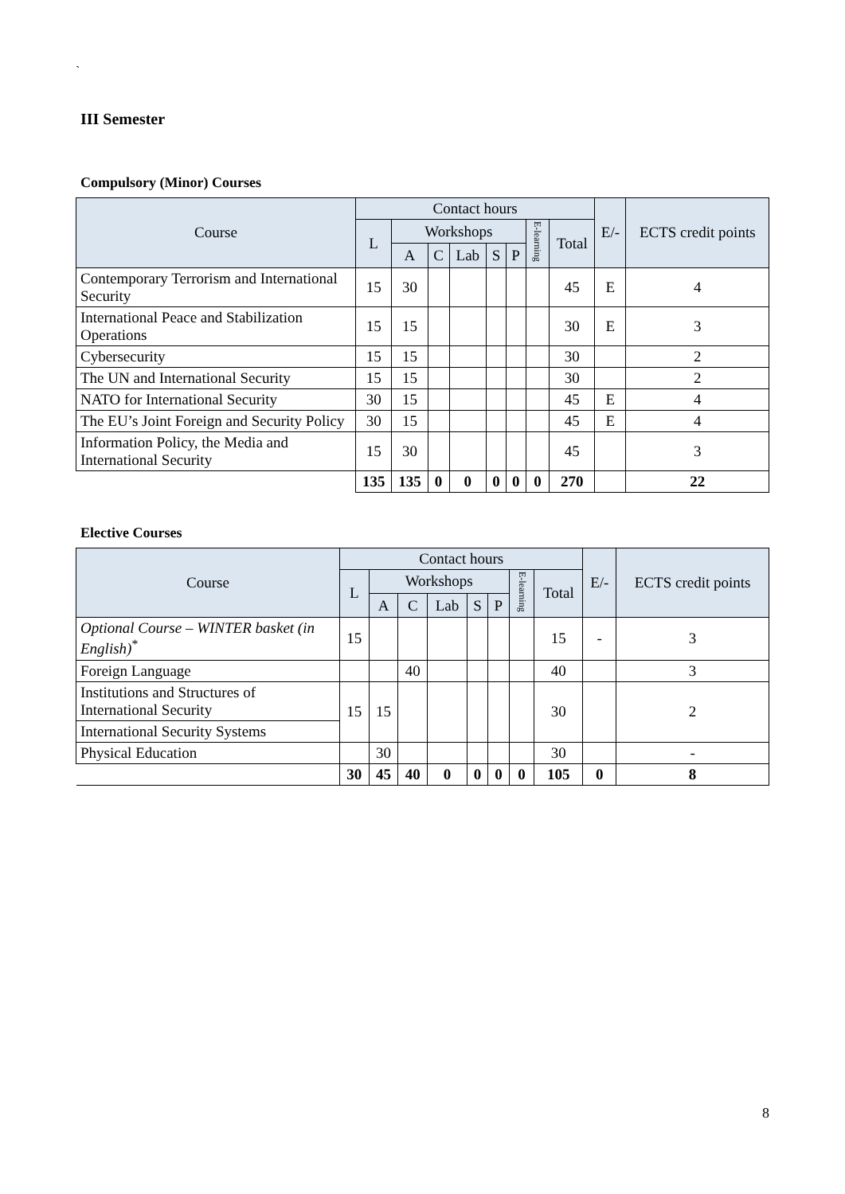`
III Semester
Compulsory (Minor) Courses
| Course | Contact hours | | | | | | | | E/- | ECTS credit points |
| --- | --- | --- | --- | --- | --- | --- | --- | --- | --- | --- |
| | L | Workshops | | | | | E-learning | Total | | |
| | | A | C | Lab | S | P | | | | |
| Contemporary Terrorism and International Security | 15 | 30 | | | | | | 45 | E | 4 |
| International Peace and Stabilization Operations | 15 | 15 | | | | | | 30 | E | 3 |
| Cybersecurity | 15 | 15 | | | | | | 30 | | 2 |
| The UN and International Security | 15 | 15 | | | | | | 30 | | 2 |
| NATO for International Security | 30 | 15 | | | | | | 45 | E | 4 |
| The EU’s Joint Foreign and Security Policy | 30 | 15 | | | | | | 45 | E | 4 |
| Information Policy, the Media and International Security | 15 | 30 | | | | | | 45 | | 3 |
| | 135 | 135 | 0 | 0 | 0 | 0 | 0 | 270 | | 22 |
Elective Courses
| Course | Contact hours | | | | | | | | E/- | ECTS credit points |
| --- | --- | --- | --- | --- | --- | --- | --- | --- | --- | --- |
| | L | Workshops | | | | | E-learning | Total | | |
| | | A | C | Lab | S | P | | | | |
| Optional Course – WINTER basket (in English)<sup>*</sup> | 15 | | | | | | | 15 | - | 3 |
| Foreign Language | | | 40 | | | | | 40 | | 3 |
| Institutions and Structures of International Security | 15 | 15 | | | | | | 30 | | 2 |
| International Security Systems | | | | | | | | | | |
| Physical Education | | 30 | | | | | | 30 | | - |
| | 30 | 45 | 40 | 0 | 0 | 0 | 0 | 105 | 0 | 8 |
8